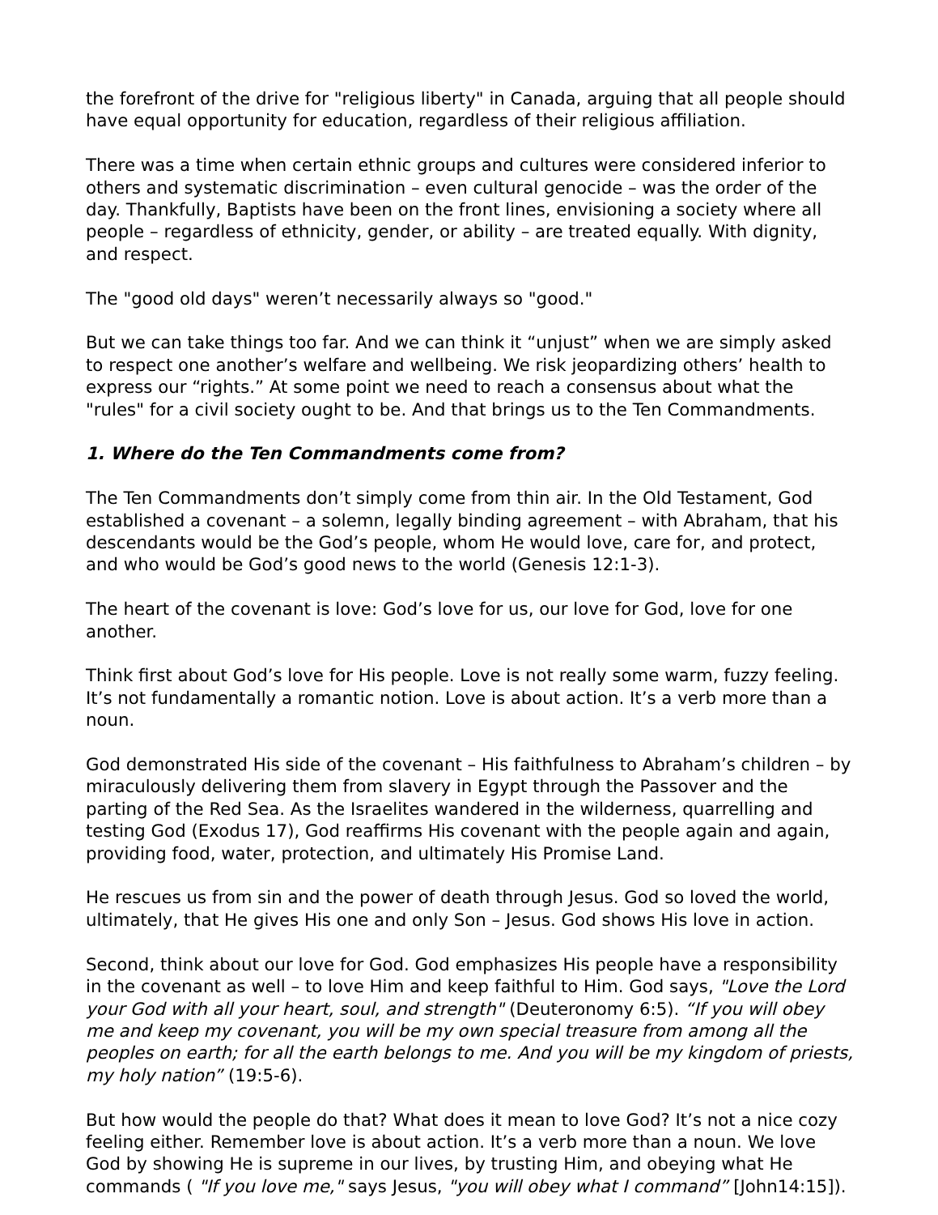the forefront of the drive for "religious liberty" in Canada, arguing that all people should have equal opportunity for education, regardless of their religious affiliation.
There was a time when certain ethnic groups and cultures were considered inferior to others and systematic discrimination – even cultural genocide – was the order of the day. Thankfully, Baptists have been on the front lines, envisioning a society where all people – regardless of ethnicity, gender, or ability – are treated equally. With dignity, and respect.
The "good old days" weren’t necessarily always so "good."
But we can take things too far. And we can think it “unjust” when we are simply asked to respect one another’s welfare and wellbeing. We risk jeopardizing others’ health to express our “rights.” At some point we need to reach a consensus about what the "rules" for a civil society ought to be. And that brings us to the Ten Commandments.
1. Where do the Ten Commandments come from?
The Ten Commandments don’t simply come from thin air. In the Old Testament, God established a covenant – a solemn, legally binding agreement – with Abraham, that his descendants would be the God’s people, whom He would love, care for, and protect, and who would be God’s good news to the world (Genesis 12:1-3).
The heart of the covenant is love: God’s love for us, our love for God, love for one another.
Think first about God’s love for His people. Love is not really some warm, fuzzy feeling. It’s not fundamentally a romantic notion. Love is about action. It’s a verb more than a noun.
God demonstrated His side of the covenant – His faithfulness to Abraham’s children – by miraculously delivering them from slavery in Egypt through the Passover and the parting of the Red Sea. As the Israelites wandered in the wilderness, quarrelling and testing God (Exodus 17), God reaffirms His covenant with the people again and again, providing food, water, protection, and ultimately His Promise Land.
He rescues us from sin and the power of death through Jesus. God so loved the world, ultimately, that He gives His one and only Son – Jesus. God shows His love in action.
Second, think about our love for God. God emphasizes His people have a responsibility in the covenant as well – to love Him and keep faithful to Him. God says, "Love the Lord your God with all your heart, soul, and strength" (Deuteronomy 6:5). “If you will obey me and keep my covenant, you will be my own special treasure from among all the peoples on earth; for all the earth belongs to me. And you will be my kingdom of priests, my holy nation” (19:5-6).
But how would the people do that? What does it mean to love God? It’s not a nice cozy feeling either. Remember love is about action. It’s a verb more than a noun. We love God by showing He is supreme in our lives, by trusting Him, and obeying what He commands ( "If you love me," says Jesus, "you will obey what I command” [John14:15]).